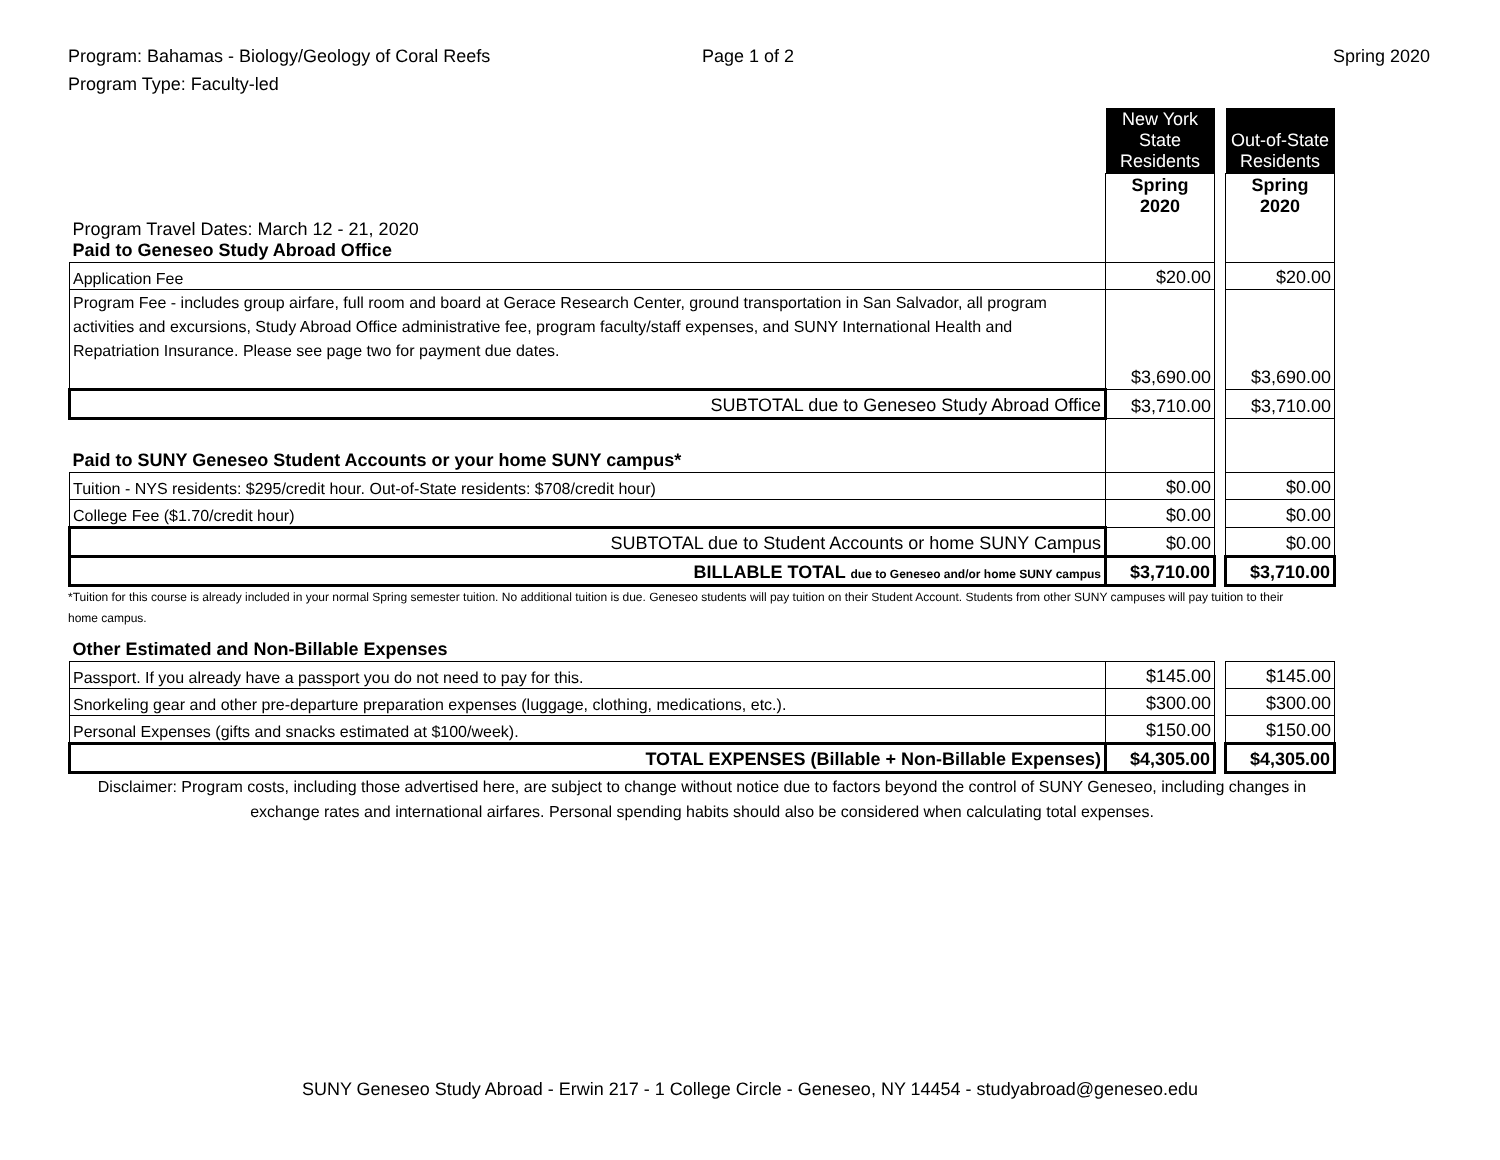Program: Bahamas - Biology/Geology of Coral Reefs
Program Type: Faculty-led
Page 1 of 2 Spring 2020
| | New York State Residents | | Out-of-State Residents |
| | Spring 2020 | | Spring 2020 |
| Program Travel Dates: March 12 - 21, 2020 Paid to Geneseo Study Abroad Office | | | |
| Application Fee | $20.00 | | $20.00 |
| Program Fee - includes group airfare, full room and board at Gerace Research Center, ground transportation in San Salvador, all program activities and excursions, Study Abroad Office administrative fee, program faculty/staff expenses, and SUNY International Health and Repatriation Insurance. Please see page two for payment due dates. | $3,690.00 | | $3,690.00 |
| SUBTOTAL due to Geneseo Study Abroad Office | $3,710.00 | | $3,710.00 |
| Paid to SUNY Geneseo Student Accounts or your home SUNY campus* | | | |
| Tuition - NYS residents: $295/credit hour. Out-of-State residents: $708/credit hour) | $0.00 | | $0.00 |
| College Fee ($1.70/credit hour) | $0.00 | | $0.00 |
| SUBTOTAL due to Student Accounts or home SUNY Campus | $0.00 | | $0.00 |
| BILLABLE TOTAL due to Geneseo and/or home SUNY campus | $3,710.00 | | $3,710.00 |
*Tuition for this course is already included in your normal Spring semester tuition. No additional tuition is due. Geneseo students will pay tuition on their Student Account. Students from other SUNY campuses will pay tuition to their home campus.
| Other Estimated and Non-Billable Expenses | | | |
| Passport. If you already have a passport you do not need to pay for this. | $145.00 | | $145.00 |
| Snorkeling gear and other pre-departure preparation expenses (luggage, clothing, medications, etc.). | $300.00 | | $300.00 |
| Personal Expenses (gifts and snacks estimated at $100/week). | $150.00 | | $150.00 |
| TOTAL EXPENSES (Billable + Non-Billable Expenses) | $4,305.00 | | $4,305.00 |
Disclaimer: Program costs, including those advertised here, are subject to change without notice due to factors beyond the control of SUNY Geneseo, including changes in exchange rates and international airfares. Personal spending habits should also be considered when calculating total expenses.
SUNY Geneseo Study Abroad - Erwin 217 - 1 College Circle - Geneseo, NY 14454 - studyabroad@geneseo.edu